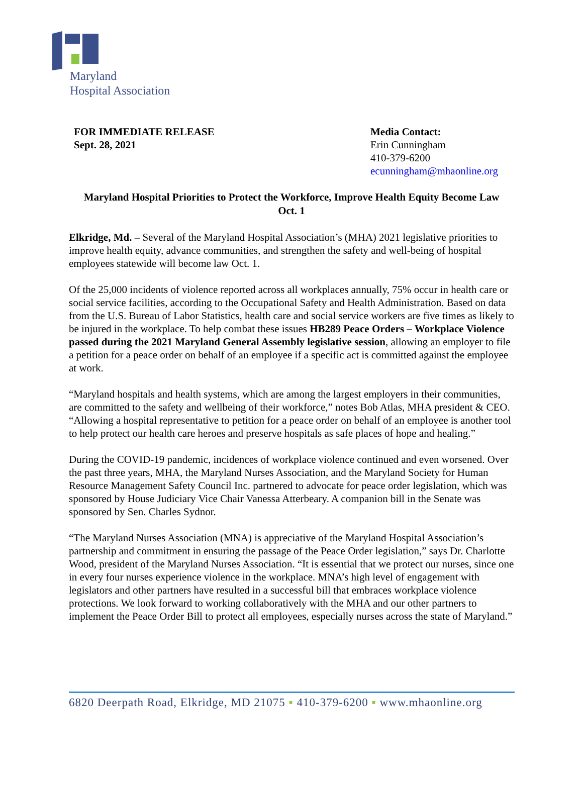Maryland
Hospital Association
FOR IMMEDIATE RELEASE
Sept. 28, 2021
Media Contact:
Erin Cunningham
410-379-6200
ecunningham@mhaonline.org
Maryland Hospital Priorities to Protect the Workforce, Improve Health Equity Become Law Oct. 1
Elkridge, Md. – Several of the Maryland Hospital Association’s (MHA) 2021 legislative priorities to improve health equity, advance communities, and strengthen the safety and well-being of hospital employees statewide will become law Oct. 1.
Of the 25,000 incidents of violence reported across all workplaces annually, 75% occur in health care or social service facilities, according to the Occupational Safety and Health Administration. Based on data from the U.S. Bureau of Labor Statistics, health care and social service workers are five times as likely to be injured in the workplace. To help combat these issues HB289 Peace Orders – Workplace Violence passed during the 2021 Maryland General Assembly legislative session, allowing an employer to file a petition for a peace order on behalf of an employee if a specific act is committed against the employee at work.
“Maryland hospitals and health systems, which are among the largest employers in their communities, are committed to the safety and wellbeing of their workforce,” notes Bob Atlas, MHA president & CEO. “Allowing a hospital representative to petition for a peace order on behalf of an employee is another tool to help protect our health care heroes and preserve hospitals as safe places of hope and healing.”
During the COVID-19 pandemic, incidences of workplace violence continued and even worsened. Over the past three years, MHA, the Maryland Nurses Association, and the Maryland Society for Human Resource Management Safety Council Inc. partnered to advocate for peace order legislation, which was sponsored by House Judiciary Vice Chair Vanessa Atterbeary. A companion bill in the Senate was sponsored by Sen. Charles Sydnor.
“The Maryland Nurses Association (MNA) is appreciative of the Maryland Hospital Association’s partnership and commitment in ensuring the passage of the Peace Order legislation,” says Dr. Charlotte Wood, president of the Maryland Nurses Association. “It is essential that we protect our nurses, since one in every four nurses experience violence in the workplace. MNA’s high level of engagement with legislators and other partners have resulted in a successful bill that embraces workplace violence protections. We look forward to working collaboratively with the MHA and our other partners to implement the Peace Order Bill to protect all employees, especially nurses across the state of Maryland.”
6820 Deerpath Road, Elkridge, MD 21075 ▪ 410-379-6200 ▪ www.mhaonline.org